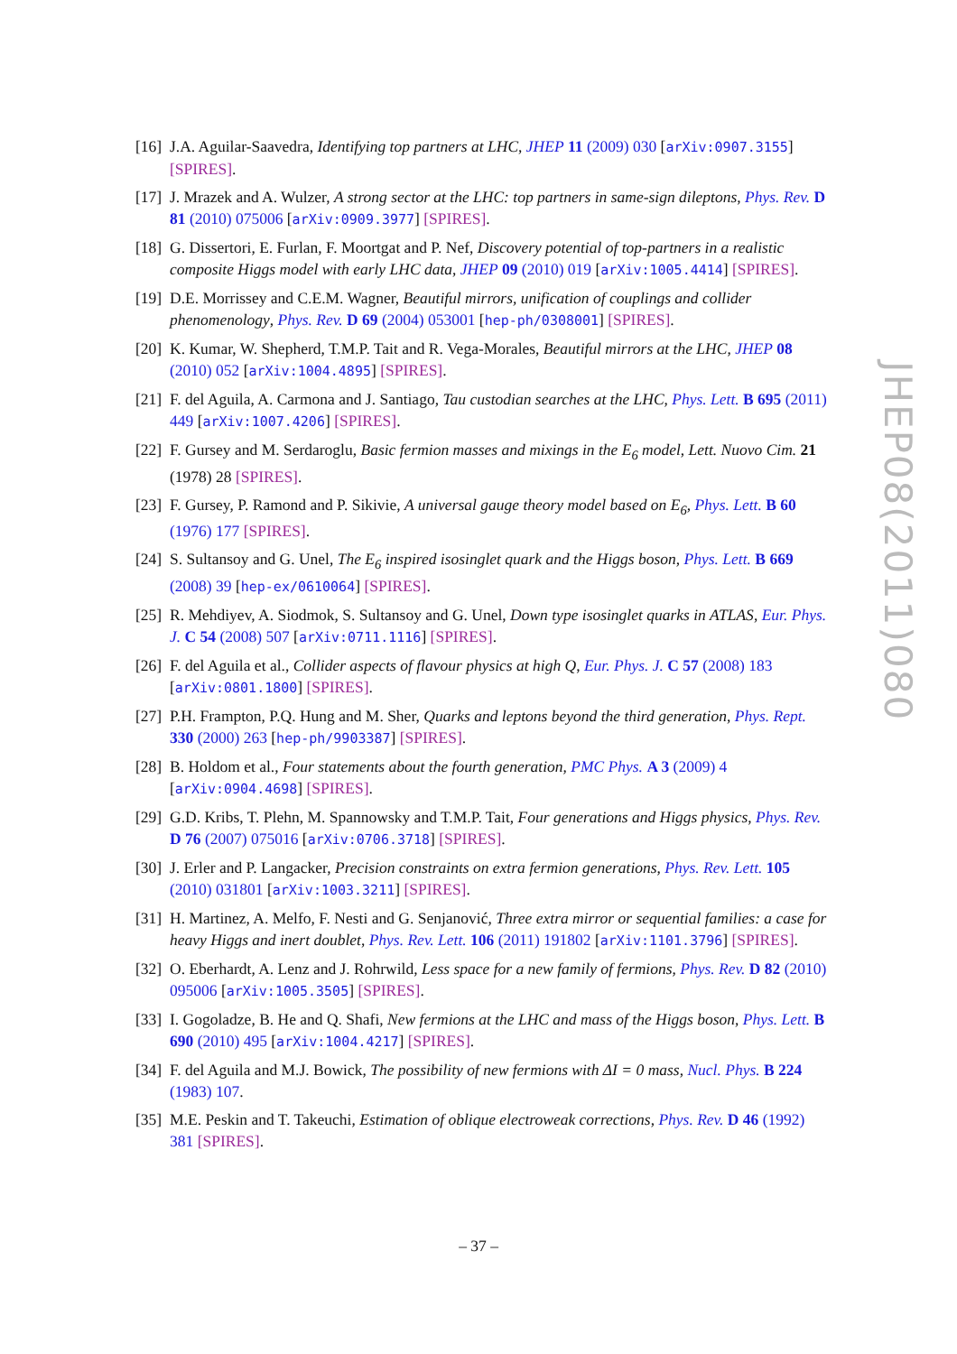[16] J.A. Aguilar-Saavedra, Identifying top partners at LHC, JHEP 11 (2009) 030 [arXiv:0907.3155] [SPIRES].
[17] J. Mrazek and A. Wulzer, A strong sector at the LHC: top partners in same-sign dileptons, Phys. Rev. D 81 (2010) 075006 [arXiv:0909.3977] [SPIRES].
[18] G. Dissertori, E. Furlan, F. Moortgat and P. Nef, Discovery potential of top-partners in a realistic composite Higgs model with early LHC data, JHEP 09 (2010) 019 [arXiv:1005.4414] [SPIRES].
[19] D.E. Morrissey and C.E.M. Wagner, Beautiful mirrors, unification of couplings and collider phenomenology, Phys. Rev. D 69 (2004) 053001 [hep-ph/0308001] [SPIRES].
[20] K. Kumar, W. Shepherd, T.M.P. Tait and R. Vega-Morales, Beautiful mirrors at the LHC, JHEP 08 (2010) 052 [arXiv:1004.4895] [SPIRES].
[21] F. del Aguila, A. Carmona and J. Santiago, Tau custodian searches at the LHC, Phys. Lett. B 695 (2011) 449 [arXiv:1007.4206] [SPIRES].
[22] F. Gursey and M. Serdaroglu, Basic fermion masses and mixings in the E<sub>6</sub> model, Lett. Nuovo Cim. 21 (1978) 28 [SPIRES].
[23] F. Gursey, P. Ramond and P. Sikivie, A universal gauge theory model based on E<sub>6</sub>, Phys. Lett. B 60 (1976) 177 [SPIRES].
[24] S. Sultansoy and G. Unel, The E<sub>6</sub> inspired isosinglet quark and the Higgs boson, Phys. Lett. B 669 (2008) 39 [hep-ex/0610064] [SPIRES].
[25] R. Mehdiyev, A. Siodmok, S. Sultansoy and G. Unel, Down type isosinglet quarks in ATLAS, Eur. Phys. J. C 54 (2008) 507 [arXiv:0711.1116] [SPIRES].
[26] F. del Aguila et al., Collider aspects of flavour physics at high Q, Eur. Phys. J. C 57 (2008) 183 [arXiv:0801.1800] [SPIRES].
[27] P.H. Frampton, P.Q. Hung and M. Sher, Quarks and leptons beyond the third generation, Phys. Rept. 330 (2000) 263 [hep-ph/9903387] [SPIRES].
[28] B. Holdom et al., Four statements about the fourth generation, PMC Phys. A 3 (2009) 4 [arXiv:0904.4698] [SPIRES].
[29] G.D. Kribs, T. Plehn, M. Spannowsky and T.M.P. Tait, Four generations and Higgs physics, Phys. Rev. D 76 (2007) 075016 [arXiv:0706.3718] [SPIRES].
[30] J. Erler and P. Langacker, Precision constraints on extra fermion generations, Phys. Rev. Lett. 105 (2010) 031801 [arXiv:1003.3211] [SPIRES].
[31] H. Martinez, A. Melfo, F. Nesti and G. Senjanović, Three extra mirror or sequential families: a case for heavy Higgs and inert doublet, Phys. Rev. Lett. 106 (2011) 191802 [arXiv:1101.3796] [SPIRES].
[32] O. Eberhardt, A. Lenz and J. Rohrwild, Less space for a new family of fermions, Phys. Rev. D 82 (2010) 095006 [arXiv:1005.3505] [SPIRES].
[33] I. Gogoladze, B. He and Q. Shafi, New fermions at the LHC and mass of the Higgs boson, Phys. Lett. B 690 (2010) 495 [arXiv:1004.4217] [SPIRES].
[34] F. del Aguila and M.J. Bowick, The possibility of new fermions with ΔI = 0 mass, Nucl. Phys. B 224 (1983) 107.
[35] M.E. Peskin and T. Takeuchi, Estimation of oblique electroweak corrections, Phys. Rev. D 46 (1992) 381 [SPIRES].
JHEP08(2011)080
– 37 –